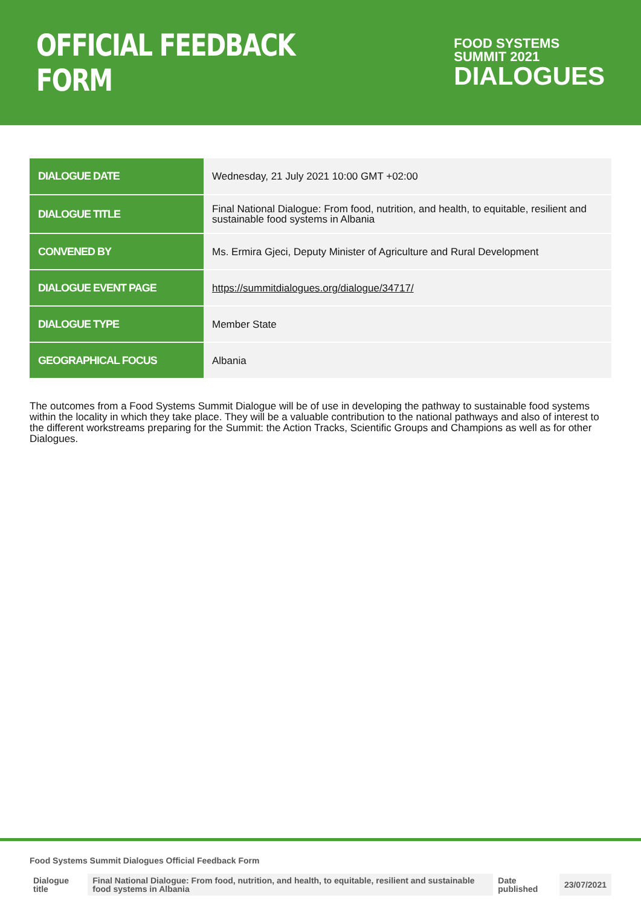OFFICIAL FEEDBACK FORM
FOOD SYSTEMS
SUMMIT 2021
DIALOGUES
| DIALOGUE DATE | Wednesday, 21 July 2021 10:00 GMT +02:00 |
| DIALOGUE TITLE | Final National Dialogue: From food, nutrition, and health, to equitable, resilient and sustainable food systems in Albania |
| CONVENED BY | Ms. Ermira Gjeci, Deputy Minister of Agriculture and Rural Development |
| DIALOGUE EVENT PAGE | https://summitdialogues.org/dialogue/34717/ |
| DIALOGUE TYPE | Member State |
| GEOGRAPHICAL FOCUS | Albania |
The outcomes from a Food Systems Summit Dialogue will be of use in developing the pathway to sustainable food systems within the locality in which they take place. They will be a valuable contribution to the national pathways and also of interest to the different workstreams preparing for the Summit: the Action Tracks, Scientific Groups and Champions as well as for other Dialogues.
Food Systems Summit Dialogues Official Feedback Form
| Dialogue title | Final National Dialogue: From food, nutrition, and health, to equitable, resilient and sustainable food systems in Albania | Date published | 23/07/2021 |